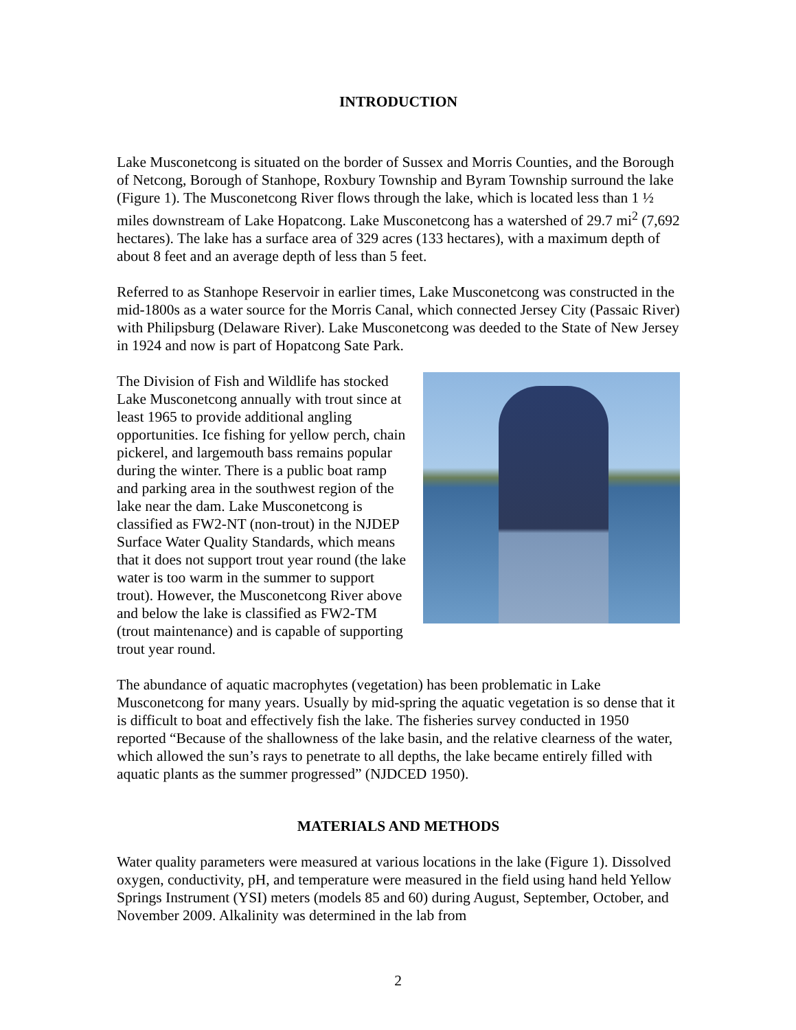INTRODUCTION
Lake Musconetcong is situated on the border of Sussex and Morris Counties, and the Borough of Netcong, Borough of Stanhope, Roxbury Township and Byram Township surround the lake (Figure 1). The Musconetcong River flows through the lake, which is located less than 1 ½ miles downstream of Lake Hopatcong. Lake Musconetcong has a watershed of 29.7 mi<sup>2</sup> (7,692 hectares). The lake has a surface area of 329 acres (133 hectares), with a maximum depth of about 8 feet and an average depth of less than 5 feet.
Referred to as Stanhope Reservoir in earlier times, Lake Musconetcong was constructed in the mid-1800s as a water source for the Morris Canal, which connected Jersey City (Passaic River) with Philipsburg (Delaware River). Lake Musconetcong was deeded to the State of New Jersey in 1924 and now is part of Hopatcong Sate Park.
The Division of Fish and Wildlife has stocked Lake Musconetcong annually with trout since at least 1965 to provide additional angling opportunities. Ice fishing for yellow perch, chain pickerel, and largemouth bass remains popular during the winter. There is a public boat ramp and parking area in the southwest region of the lake near the dam. Lake Musconetcong is classified as FW2-NT (non-trout) in the NJDEP Surface Water Quality Standards, which means that it does not support trout year round (the lake water is too warm in the summer to support trout). However, the Musconetcong River above and below the lake is classified as FW2-TM (trout maintenance) and is capable of supporting trout year round.
The abundance of aquatic macrophytes (vegetation) has been problematic in Lake Musconetcong for many years. Usually by mid-spring the aquatic vegetation is so dense that it is difficult to boat and effectively fish the lake. The fisheries survey conducted in 1950 reported “Because of the shallowness of the lake basin, and the relative clearness of the water, which allowed the sun’s rays to penetrate to all depths, the lake became entirely filled with aquatic plants as the summer progressed” (NJDCED 1950).
MATERIALS AND METHODS
Water quality parameters were measured at various locations in the lake (Figure 1). Dissolved oxygen, conductivity, pH, and temperature were measured in the field using hand held Yellow Springs Instrument (YSI) meters (models 85 and 60) during August, September, October, and November 2009. Alkalinity was determined in the lab from
2